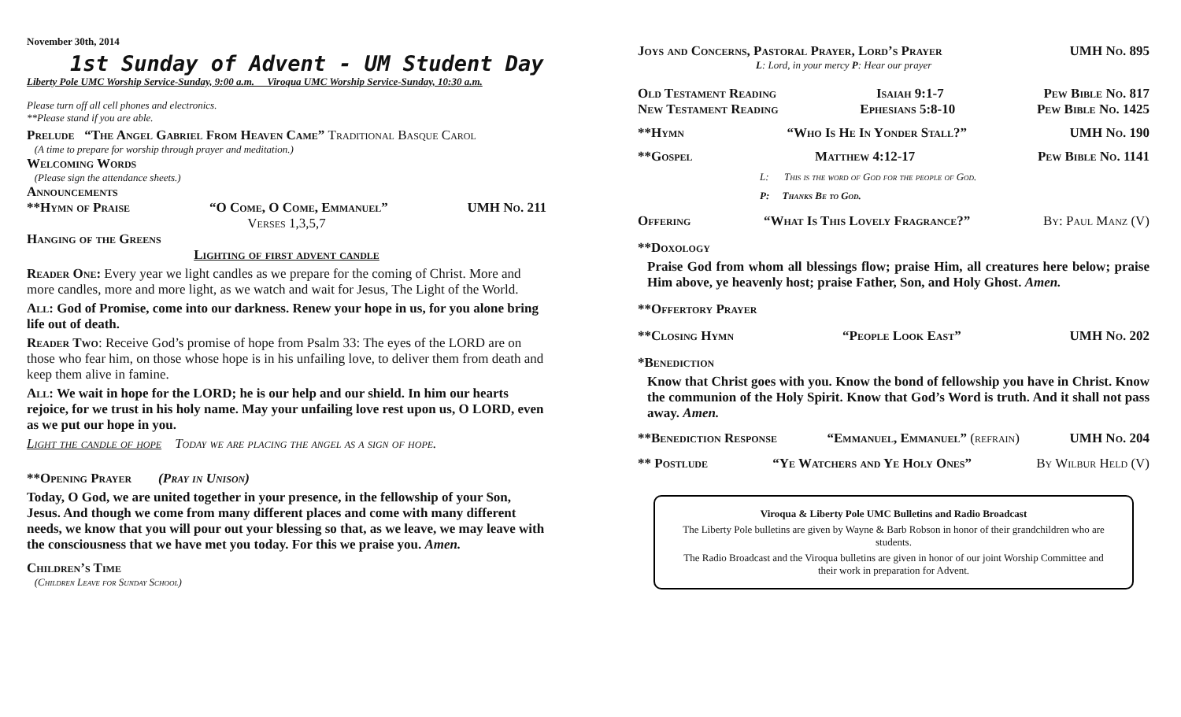November 30th, 2014
1st Sunday of Advent - UM Student Day
Liberty Pole UMC Worship Service-Sunday, 9:00 a.m. Viroqua UMC Worship Service-Sunday, 10:30 a.m.
Please turn off all cell phones and electronics.
**Please stand if you are able.
Prelude “The Angel Gabriel From Heaven Came” Traditional Basque Carol
(A time to prepare for worship through prayer and meditation.)
Welcoming Words
(Please sign the attendance sheets.)
Announcements
**Hymn of Praise “O Come, O Come, Emmanuel” UMH No. 211
Verses 1,3,5,7
Hanging of the Greens
Lighting of first advent candle
Reader One: Every year we light candles as we prepare for the coming of Christ. More and more candles, more and more light, as we watch and wait for Jesus, The Light of the World.
All: God of Promise, come into our darkness. Renew your hope in us, for you alone bring life out of death.
Reader Two: Receive God’s promise of hope from Psalm 33: The eyes of the LORD are on those who fear him, on those whose hope is in his unfailing love, to deliver them from death and keep them alive in famine.
All: We wait in hope for the LORD; he is our help and our shield. In him our hearts rejoice, for we trust in his holy name. May your unfailing love rest upon us, O LORD, even as we put our hope in you.
Light the candle of hope Today we are placing the angel as a sign of hope.
**Opening Prayer (Pray in Unison)
Today, O God, we are united together in your presence, in the fellowship of your Son, Jesus. And though we come from many different places and come with many different needs, we know that you will pour out your blessing so that, as we leave, we may leave with the consciousness that we have met you today. For this we praise you. Amen.
Children’s Time
(Children Leave for Sunday School)
Joys and Concerns, Pastoral Prayer, Lord’s Prayer UMH No. 895
L: Lord, in your mercy P: Hear our prayer
Old Testament Reading Isaiah 9:1-7 Pew Bible No. 817
New Testament Reading Ephesians 5:8-10 Pew Bible No. 1425
**Hymn “Who Is He In Yonder Stall?” UMH No. 190
**Gospel Matthew 4:12-17 Pew Bible No. 1141
L: This is the word of God for the people of God.
P: Thanks Be to God.
Offering “What Is This Lovely Fragrance?” By: Paul Manz (V)
**Doxology
Praise God from whom all blessings flow; praise Him, all creatures here below; praise Him above, ye heavenly host; praise Father, Son, and Holy Ghost. Amen.
**Offertory Prayer
**Closing Hymn “People Look East” UMH No. 202
*Benediction
Know that Christ goes with you. Know the bond of fellowship you have in Christ. Know the communion of the Holy Spirit. Know that God’s Word is truth. And it shall not pass away. Amen.
**Benediction Response “Emmanuel, Emmanuel” (refrain) UMH No. 204
** Postlude “Ye Watchers and Ye Holy Ones” By Wilbur Held (V)
Viroqua & Liberty Pole UMC Bulletins and Radio Broadcast
The Liberty Pole bulletins are given by Wayne & Barb Robson in honor of their grandchildren who are students.
The Radio Broadcast and the Viroqua bulletins are given in honor of our joint Worship Committee and their work in preparation for Advent.